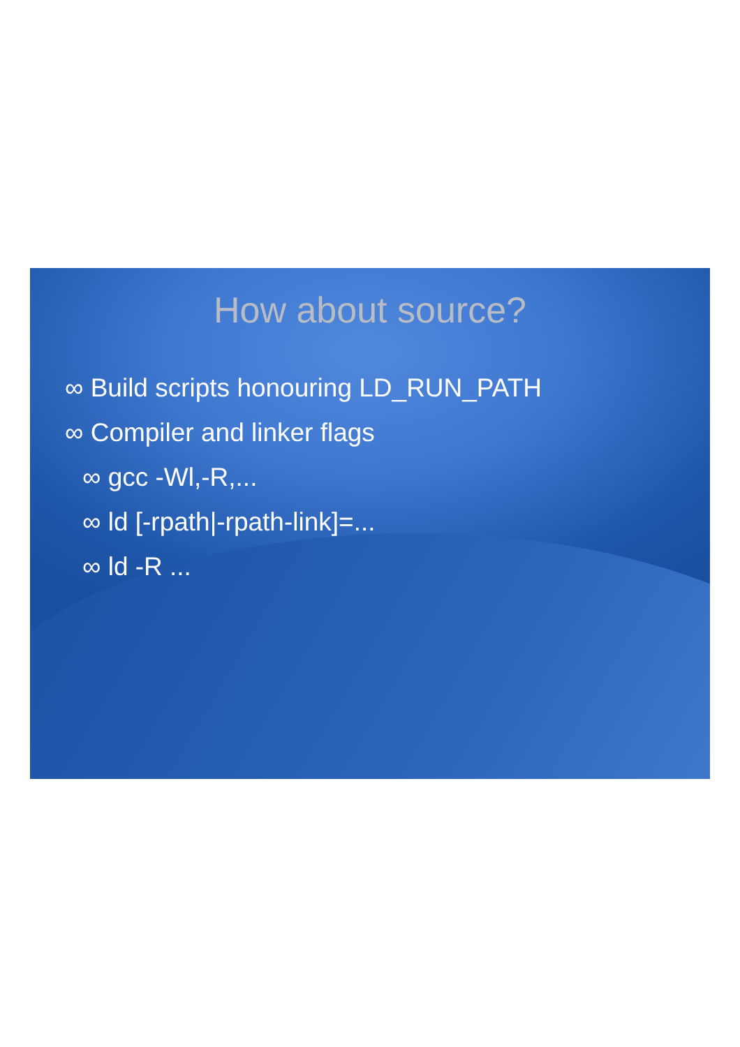How about source?
∞ Build scripts honouring LD_RUN_PATH
∞ Compiler and linker flags
∞ gcc -Wl,-R,...
∞ ld [-rpath|-rpath-link]=...
∞ ld -R ...